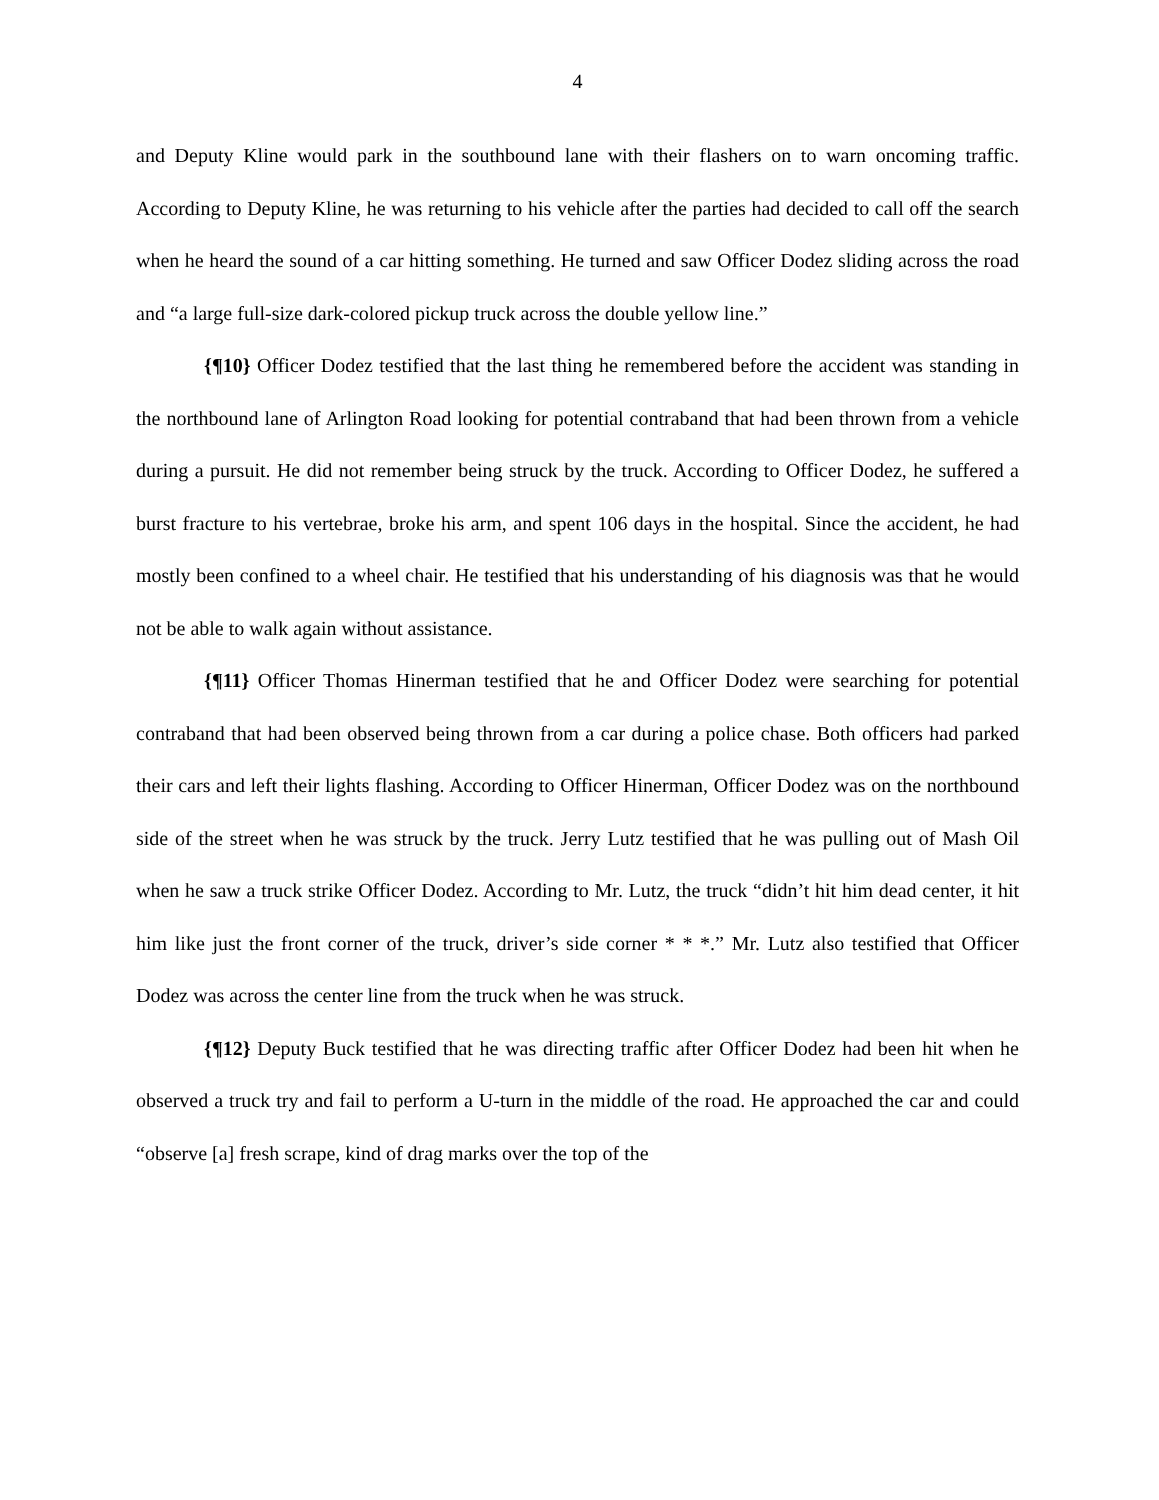4
and Deputy Kline would park in the southbound lane with their flashers on to warn oncoming traffic. According to Deputy Kline, he was returning to his vehicle after the parties had decided to call off the search when he heard the sound of a car hitting something. He turned and saw Officer Dodez sliding across the road and “a large full-size dark-colored pickup truck across the double yellow line.”
{¶10} Officer Dodez testified that the last thing he remembered before the accident was standing in the northbound lane of Arlington Road looking for potential contraband that had been thrown from a vehicle during a pursuit. He did not remember being struck by the truck. According to Officer Dodez, he suffered a burst fracture to his vertebrae, broke his arm, and spent 106 days in the hospital. Since the accident, he had mostly been confined to a wheel chair. He testified that his understanding of his diagnosis was that he would not be able to walk again without assistance.
{¶11} Officer Thomas Hinerman testified that he and Officer Dodez were searching for potential contraband that had been observed being thrown from a car during a police chase. Both officers had parked their cars and left their lights flashing. According to Officer Hinerman, Officer Dodez was on the northbound side of the street when he was struck by the truck. Jerry Lutz testified that he was pulling out of Mash Oil when he saw a truck strike Officer Dodez. According to Mr. Lutz, the truck “didn’t hit him dead center, it hit him like just the front corner of the truck, driver’s side corner * * *.” Mr. Lutz also testified that Officer Dodez was across the center line from the truck when he was struck.
{¶12} Deputy Buck testified that he was directing traffic after Officer Dodez had been hit when he observed a truck try and fail to perform a U-turn in the middle of the road. He approached the car and could “observe [a] fresh scrape, kind of drag marks over the top of the